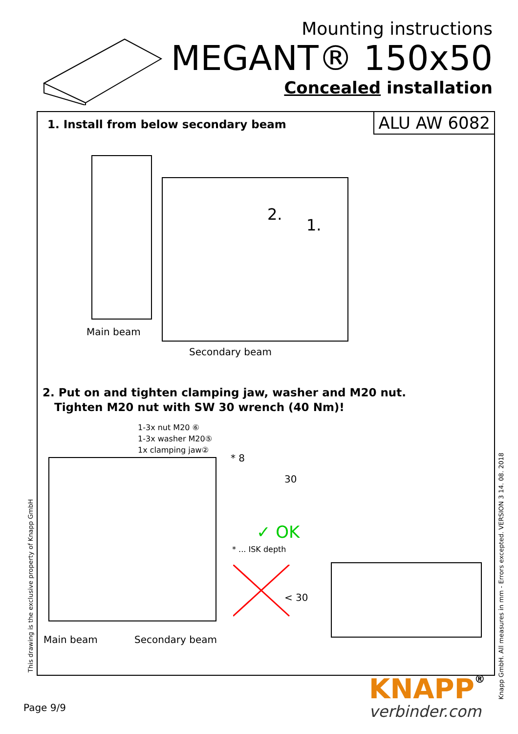Mounting instructions
MEGANT® 150x50
Concealed installation
ALU AW 6082
1. Install from below secondary beam
2.
1.
Main beam
Secondary beam
2. Put on and tighten clamping jaw, washer and M20 nut.
Tighten M20 nut with SW 30 wrench (40 Nm)!
1-3x nut M20 ⑥
1-3x washer M20⑤
1x clamping jaw②
Main beam Secondary beam
* 8
30
✓ OK
* ... ISK depth
< 30
This drawing is the exclusive property of Knapp GmbH
Knapp GmbH. All measures in mm - Errors excepted. VERSION 3 14. 08. 2018
Page 9/9
KNAPP®
verbinder.com